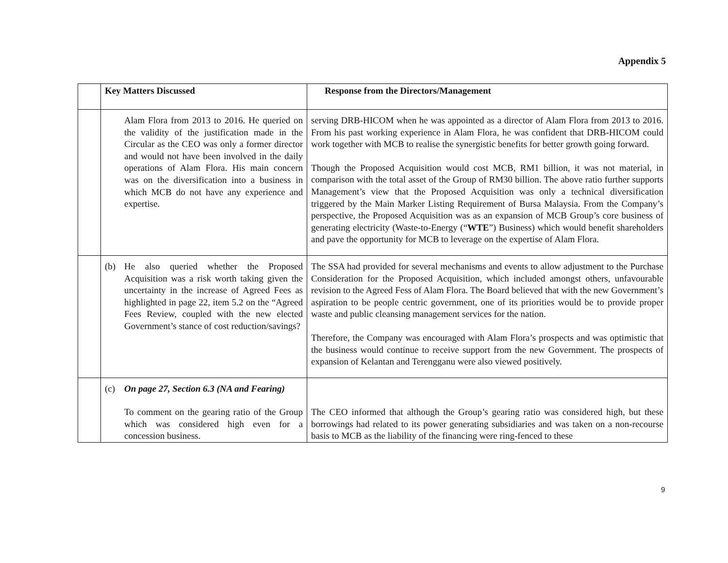Appendix 5
| | Key Matters Discussed | Response from the Directors/Management |
| --- | --- | --- |
| | Alam Flora from 2013 to 2016. He queried on the validity of the justification made in the Circular as the CEO was only a former director and would not have been involved in the daily operations of Alam Flora. His main concern was on the diversification into a business in which MCB do not have any experience and expertise. | serving DRB-HICOM when he was appointed as a director of Alam Flora from 2013 to 2016. From his past working experience in Alam Flora, he was confident that DRB-HICOM could work together with MCB to realise the synergistic benefits for better growth going forward. Though the Proposed Acquisition would cost MCB, RM1 billion, it was not material, in comparison with the total asset of the Group of RM30 billion. The above ratio further supports Management’s view that the Proposed Acquisition was only a technical diversification triggered by the Main Marker Listing Requirement of Bursa Malaysia. From the Company’s perspective, the Proposed Acquisition was as an expansion of MCB Group’s core business of generating electricity (Waste-to-Energy (“ WTE ”) Business) which would benefit shareholders and pave the opportunity for MCB to leverage on the expertise of Alam Flora. |
| | (b) He also queried whether the Proposed Acquisition was a risk worth taking given the uncertainty in the increase of Agreed Fees as highlighted in page 22, item 5.2 on the “Agreed Fees Review, coupled with the new elected Government’s stance of cost reduction/savings? | The SSA had provided for several mechanisms and events to allow adjustment to the Purchase Consideration for the Proposed Acquisition, which included amongst others, unfavourable revision to the Agreed Fess of Alam Flora. The Board believed that with the new Government’s aspiration to be people centric government, one of its priorities would be to provide proper waste and public cleansing management services for the nation. Therefore, the Company was encouraged with Alam Flora’s prospects and was optimistic that the business would continue to receive support from the new Government. The prospects of expansion of Kelantan and Terengganu were also viewed positively. |
| | (c) On page 27, Section 6.3 (NA and Fearing) To comment on the gearing ratio of the Group which was considered high even for a concession business. | The CEO informed that although the Group’s gearing ratio was considered high, but these borrowings had related to its power generating subsidiaries and was taken on a non-recourse basis to MCB as the liability of the financing were ring-fenced to these |
9